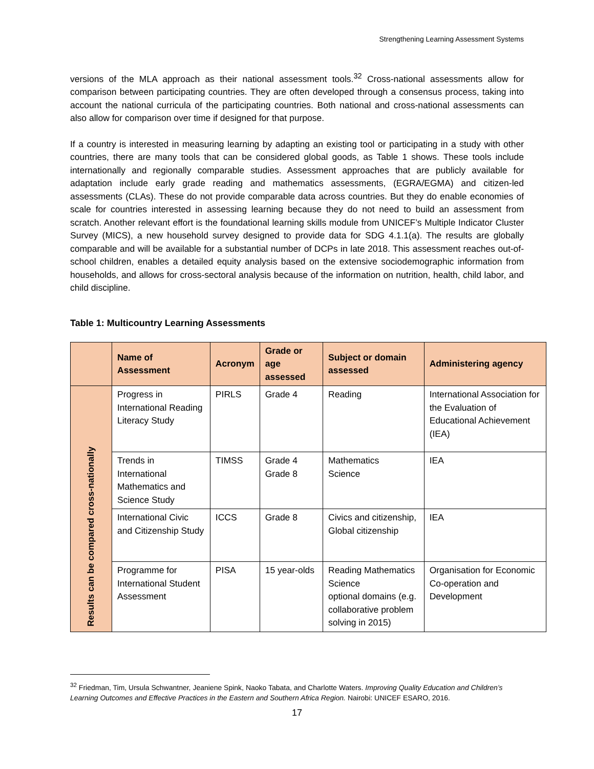Strengthening Learning Assessment Systems
versions of the MLA approach as their national assessment tools.<sup>32</sup> Cross-national assessments allow for comparison between participating countries. They are often developed through a consensus process, taking into account the national curricula of the participating countries. Both national and cross-national assessments can also allow for comparison over time if designed for that purpose.
If a country is interested in measuring learning by adapting an existing tool or participating in a study with other countries, there are many tools that can be considered global goods, as Table 1 shows. These tools include internationally and regionally comparable studies. Assessment approaches that are publicly available for adaptation include early grade reading and mathematics assessments, (EGRA/EGMA) and citizen-led assessments (CLAs). These do not provide comparable data across countries. But they do enable economies of scale for countries interested in assessing learning because they do not need to build an assessment from scratch. Another relevant effort is the foundational learning skills module from UNICEF’s Multiple Indicator Cluster Survey (MICS), a new household survey designed to provide data for SDG 4.1.1(a). The results are globally comparable and will be available for a substantial number of DCPs in late 2018. This assessment reaches out-of-school children, enables a detailed equity analysis based on the extensive sociodemographic information from households, and allows for cross-sectoral analysis because of the information on nutrition, health, child labor, and child discipline.
Table 1: Multicountry Learning Assessments
| | Name of Assessment | Acronym | Grade or age assessed | Subject or domain assessed | Administering agency |
| --- | --- | --- | --- | --- | --- |
| Results can be compared cross-nationally | Progress in International Reading Literacy Study | PIRLS | Grade 4 | Reading | International Association for the Evaluation of Educational Achievement (IEA) |
| | Trends in International Mathematics and Science Study | TIMSS | Grade 4 Grade 8 | Mathematics Science | IEA |
| | International Civic and Citizenship Study | ICCS | Grade 8 | Civics and citizenship, Global citizenship | IEA |
| | Programme for International Student Assessment | PISA | 15 year-olds | Reading Mathematics Science optional domains (e.g. collaborative problem solving in 2015) | Organisation for Economic Co-operation and Development |
<sup>32</sup> Friedman, Tim, Ursula Schwantner, Jeaniene Spink, Naoko Tabata, and Charlotte Waters. Improving Quality Education and Children’s Learning Outcomes and Effective Practices in the Eastern and Southern Africa Region. Nairobi: UNICEF ESARO, 2016.
17